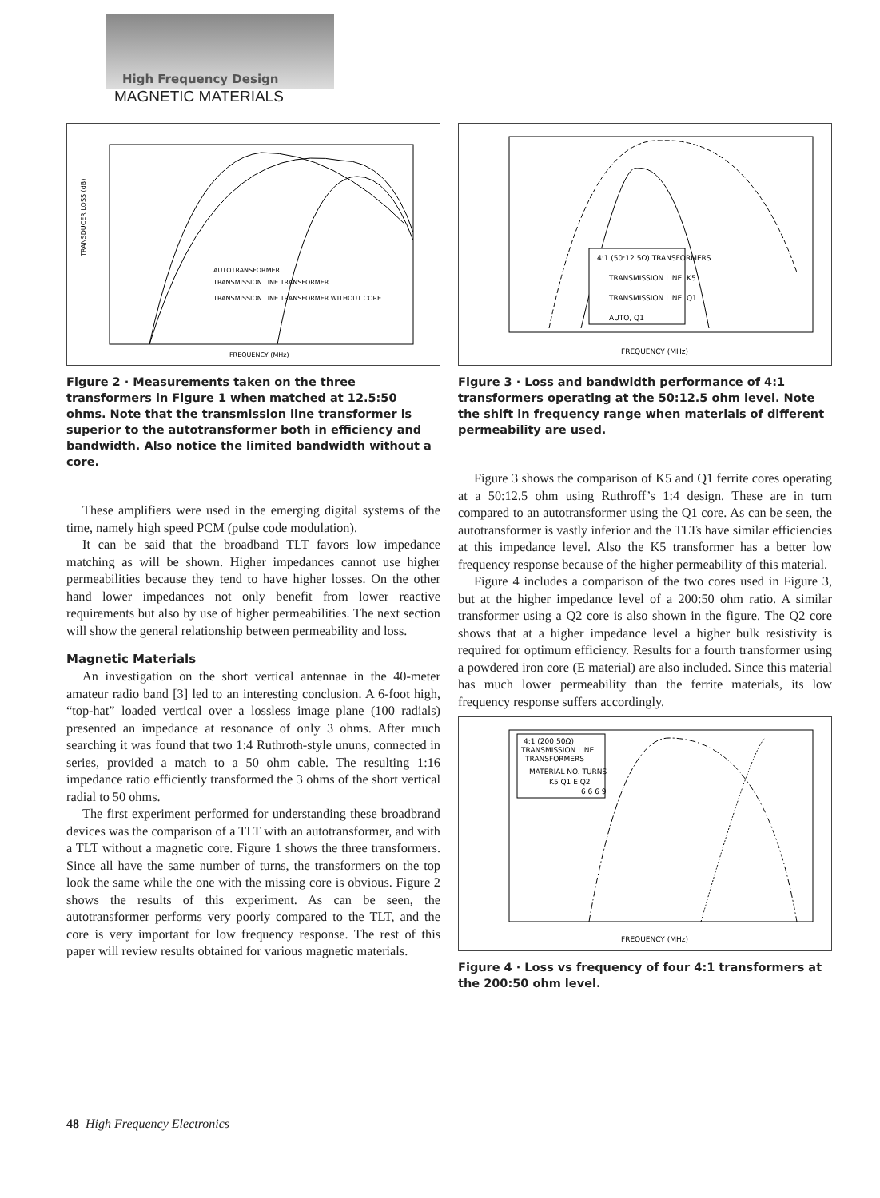High Frequency Design
MAGNETIC MATERIALS
AUTOTRANSFORMER
TRANSMISSION LINE TRANSFORMER
TRANSMISSION LINE TRANSFORMER WITHOUT CORE
FREQUENCY (MHz)
TRANSDUCER LOSS (dB)
Figure 2 · Measurements taken on the three transformers in Figure 1 when matched at 12.5:50 ohms. Note that the transmission line transformer is superior to the autotransformer both in efficiency and bandwidth. Also notice the limited bandwidth without a core.
These amplifiers were used in the emerging digital systems of the time, namely high speed PCM (pulse code modulation).
It can be said that the broadband TLT favors low impedance matching as will be shown. Higher impedances cannot use higher permeabilities because they tend to have higher losses. On the other hand lower impedances not only benefit from lower reactive requirements but also by use of higher permeabilities. The next section will show the general relationship between permeability and loss.
Magnetic Materials
An investigation on the short vertical antennae in the 40-meter amateur radio band [3] led to an interesting conclusion. A 6-foot high, “top-hat” loaded vertical over a lossless image plane (100 radials) presented an impedance at resonance of only 3 ohms. After much searching it was found that two 1:4 Ruthroth-style ununs, connected in series, provided a match to a 50 ohm cable. The resulting 1:16 impedance ratio efficiently transformed the 3 ohms of the short vertical radial to 50 ohms.
The first experiment performed for understanding these broadbrand devices was the comparison of a TLT with an autotransformer, and with a TLT without a magnetic core. Figure 1 shows the three transformers. Since all have the same number of turns, the transformers on the top look the same while the one with the missing core is obvious. Figure 2 shows the results of this experiment. As can be seen, the autotransformer performs very poorly compared to the TLT, and the core is very important for low frequency response. The rest of this paper will review results obtained for various magnetic materials.
4:1 (50:12.5Ω) TRANSFORMERS
TRANSMISSION LINE, K5
TRANSMISSION LINE, Q1
AUTO, Q1
FREQUENCY (MHz)
Figure 3 · Loss and bandwidth performance of 4:1 transformers operating at the 50:12.5 ohm level. Note the shift in frequency range when materials of different permeability are used.
Figure 3 shows the comparison of K5 and Q1 ferrite cores operating at a 50:12.5 ohm using Ruthroff’s 1:4 design. These are in turn compared to an autotransformer using the Q1 core. As can be seen, the autotransformer is vastly inferior and the TLTs have similar efficiencies at this impedance level. Also the K5 transformer has a better low frequency response because of the higher permeability of this material.
Figure 4 includes a comparison of the two cores used in Figure 3, but at the higher impedance level of a 200:50 ohm ratio. A similar transformer using a Q2 core is also shown in the figure. The Q2 core shows that at a higher impedance level a higher bulk resistivity is required for optimum efficiency. Results for a fourth transformer using a powdered iron core (E material) are also included. Since this material has much lower permeability than the ferrite materials, its low frequency response suffers accordingly.
4:1 (200:50Ω)
TRANSMISSION LINE
TRANSFORMERS
MATERIAL NO. TURNS
K5 Q1 E Q2
6 6 6 9
FREQUENCY (MHz)
Figure 4 · Loss vs frequency of four 4:1 transformers at the 200:50 ohm level.
48 High Frequency Electronics